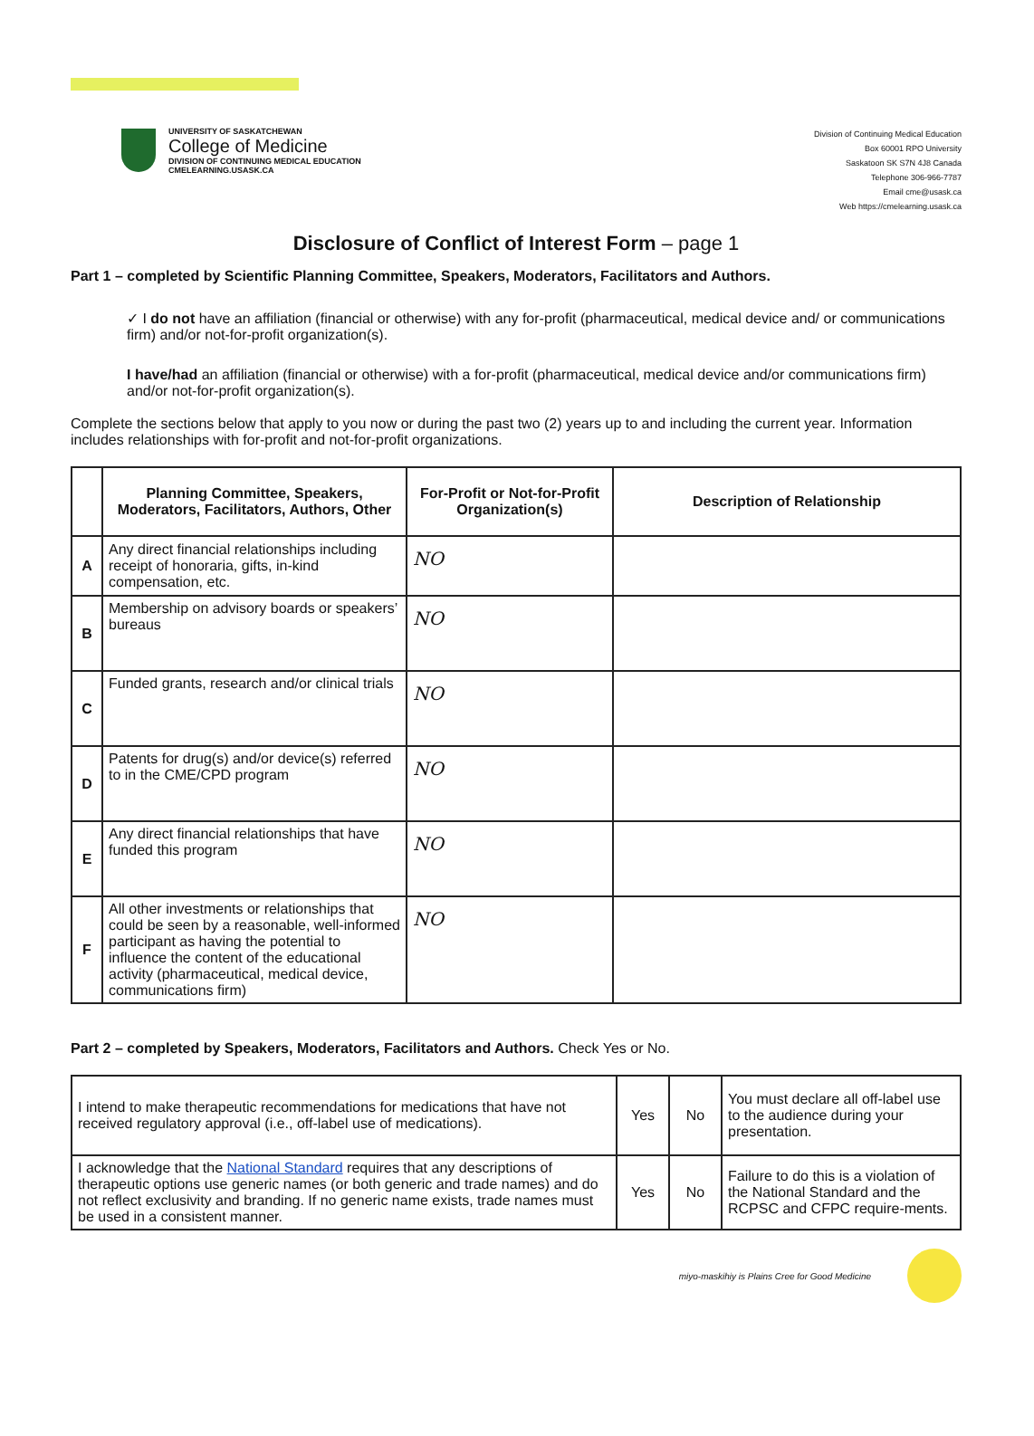UNIVERSITY OF SASKATCHEWAN
College of Medicine
DIVISION OF CONTINUING MEDICAL EDUCATION
CMELEARNING.USASK.CA
Division of Continuing Medical Education
Box 60001 RPO University
Saskatoon SK S7N 4J8 Canada
Telephone 306-966-7787
Email cme@usask.ca
Web https://cmelearning.usask.ca
Disclosure of Conflict of Interest Form – page 1
Part 1 – completed by Scientific Planning Committee, Speakers, Moderators, Facilitators and Authors.
✓ I do not have an affiliation (financial or otherwise) with any for-profit (pharmaceutical, medical device and/ or communications firm) and/or not-for-profit organization(s).
I have/had an affiliation (financial or otherwise) with a for-profit (pharmaceutical, medical device and/or communications firm) and/or not-for-profit organization(s).
Complete the sections below that apply to you now or during the past two (2) years up to and including the current year. Information includes relationships with for-profit and not-for-profit organizations.
| | Planning Committee, Speakers, Moderators, Facilitators, Authors, Other | For-Profit or Not-for-Profit Organization(s) | Description of Relationship |
| --- | --- | --- | --- |
| A | Any direct financial relationships including receipt of honoraria, gifts, in-kind compensation, etc. | NO | |
| B | Membership on advisory boards or speakers’ bureaus | NO | |
| C | Funded grants, research and/or clinical trials | NO | |
| D | Patents for drug(s) and/or device(s) referred to in the CME/CPD program | NO | |
| E | Any direct financial relationships that have funded this program | NO | |
| F | All other investments or relationships that could be seen by a reasonable, well-informed participant as having the potential to influence the content of the educational activity (pharmaceutical, medical device, communications firm) | NO | |
Part 2 – completed by Speakers, Moderators, Facilitators and Authors. Check Yes or No.
| I intend to make therapeutic recommendations for medications that have not received regulatory approval (i.e., off-label use of medications). | Yes | No | You must declare all off-label use to the audience during your presentation. |
| I acknowledge that the National Standard requires that any descriptions of therapeutic options use generic names (or both generic and trade names) and do not reflect exclusivity and branding. If no generic name exists, trade names must be used in a consistent manner. | Yes | No | Failure to do this is a violation of the National Standard and the RCPSC and CFPC require-ments. |
miyo-maskihiy is Plains Cree for Good Medicine